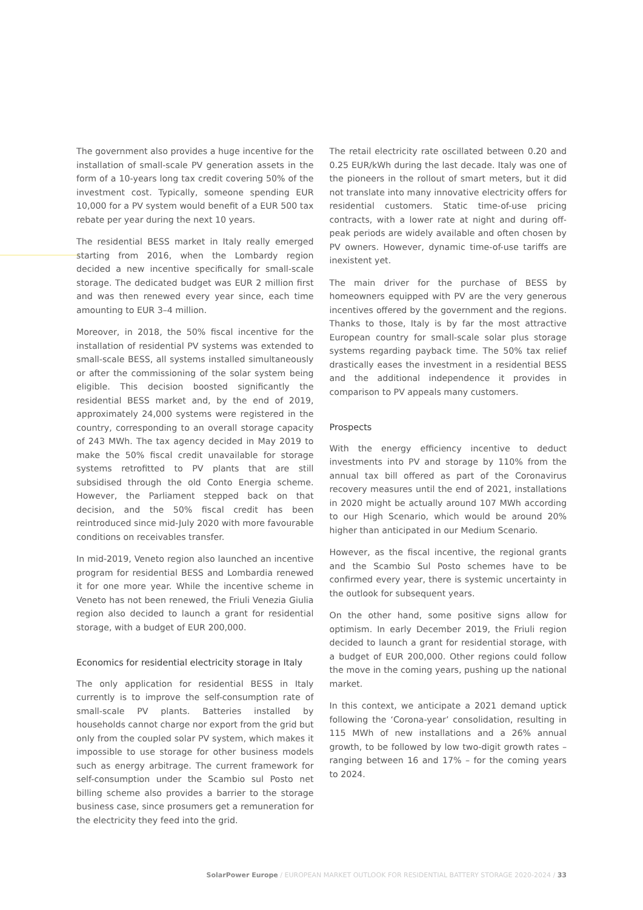The government also provides a huge incentive for the installation of small-scale PV generation assets in the form of a 10-years long tax credit covering 50% of the investment cost. Typically, someone spending EUR 10,000 for a PV system would benefit of a EUR 500 tax rebate per year during the next 10 years.
The residential BESS market in Italy really emerged starting from 2016, when the Lombardy region decided a new incentive specifically for small-scale storage. The dedicated budget was EUR 2 million first and was then renewed every year since, each time amounting to EUR 3–4 million.
Moreover, in 2018, the 50% fiscal incentive for the installation of residential PV systems was extended to small-scale BESS, all systems installed simultaneously or after the commissioning of the solar system being eligible. This decision boosted significantly the residential BESS market and, by the end of 2019, approximately 24,000 systems were registered in the country, corresponding to an overall storage capacity of 243 MWh. The tax agency decided in May 2019 to make the 50% fiscal credit unavailable for storage systems retrofitted to PV plants that are still subsidised through the old Conto Energia scheme. However, the Parliament stepped back on that decision, and the 50% fiscal credit has been reintroduced since mid-July 2020 with more favourable conditions on receivables transfer.
In mid-2019, Veneto region also launched an incentive program for residential BESS and Lombardia renewed it for one more year. While the incentive scheme in Veneto has not been renewed, the Friuli Venezia Giulia region also decided to launch a grant for residential storage, with a budget of EUR 200,000.
Economics for residential electricity storage in Italy
The only application for residential BESS in Italy currently is to improve the self-consumption rate of small-scale PV plants. Batteries installed by households cannot charge nor export from the grid but only from the coupled solar PV system, which makes it impossible to use storage for other business models such as energy arbitrage. The current framework for self-consumption under the Scambio sul Posto net billing scheme also provides a barrier to the storage business case, since prosumers get a remuneration for the electricity they feed into the grid.
The retail electricity rate oscillated between 0.20 and 0.25 EUR/kWh during the last decade. Italy was one of the pioneers in the rollout of smart meters, but it did not translate into many innovative electricity offers for residential customers. Static time-of-use pricing contracts, with a lower rate at night and during off-peak periods are widely available and often chosen by PV owners. However, dynamic time-of-use tariffs are inexistent yet.
The main driver for the purchase of BESS by homeowners equipped with PV are the very generous incentives offered by the government and the regions. Thanks to those, Italy is by far the most attractive European country for small-scale solar plus storage systems regarding payback time. The 50% tax relief drastically eases the investment in a residential BESS and the additional independence it provides in comparison to PV appeals many customers.
Prospects
With the energy efficiency incentive to deduct investments into PV and storage by 110% from the annual tax bill offered as part of the Coronavirus recovery measures until the end of 2021, installations in 2020 might be actually around 107 MWh according to our High Scenario, which would be around 20% higher than anticipated in our Medium Scenario.
However, as the fiscal incentive, the regional grants and the Scambio Sul Posto schemes have to be confirmed every year, there is systemic uncertainty in the outlook for subsequent years.
On the other hand, some positive signs allow for optimism. In early December 2019, the Friuli region decided to launch a grant for residential storage, with a budget of EUR 200,000. Other regions could follow the move in the coming years, pushing up the national market.
In this context, we anticipate a 2021 demand uptick following the ‘Corona-year’ consolidation, resulting in 115 MWh of new installations and a 26% annual growth, to be followed by low two-digit growth rates – ranging between 16 and 17% – for the coming years to 2024.
SolarPower Europe / EUROPEAN MARKET OUTLOOK FOR RESIDENTIAL BATTERY STORAGE 2020-2024 / 33